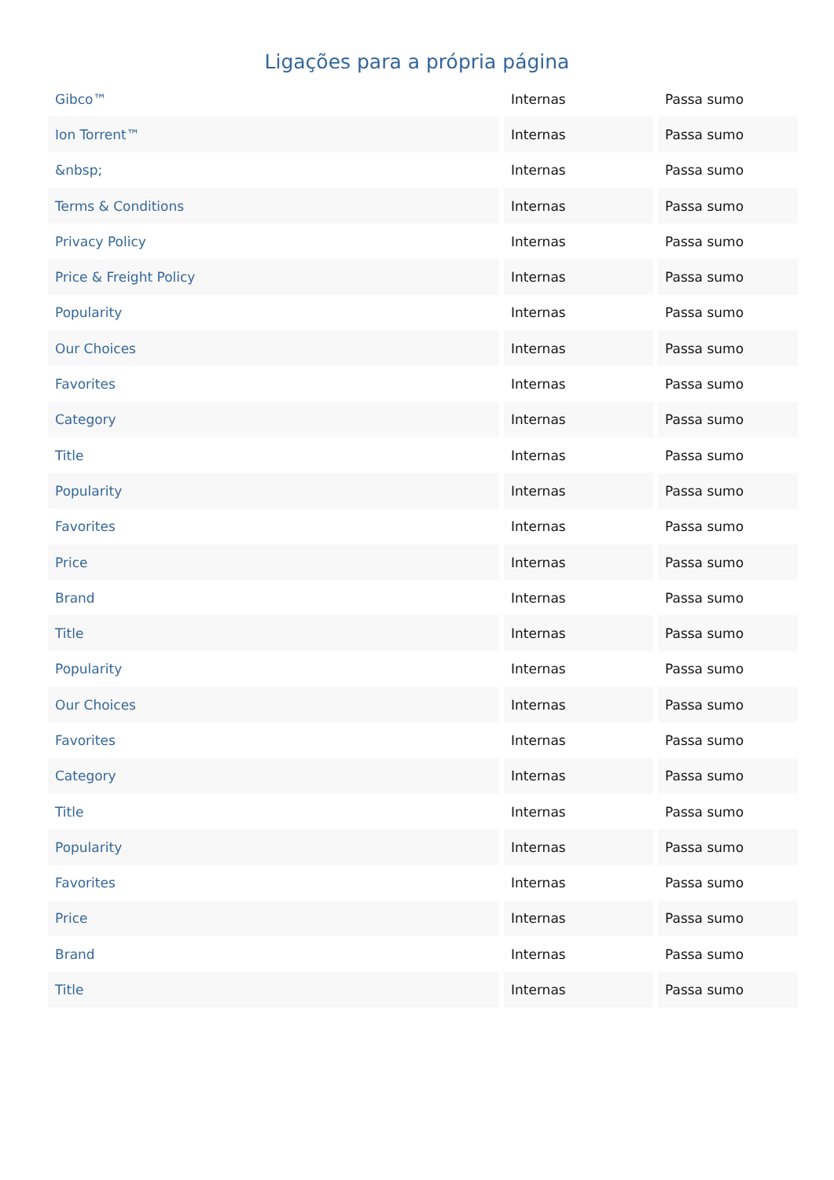Ligações para a própria página
| Gibco™ | Internas | Passa sumo |
| Ion Torrent™ | Internas | Passa sumo |
| &nbsp; | Internas | Passa sumo |
| Terms & Conditions | Internas | Passa sumo |
| Privacy Policy | Internas | Passa sumo |
| Price & Freight Policy | Internas | Passa sumo |
| Popularity | Internas | Passa sumo |
| Our Choices | Internas | Passa sumo |
| Favorites | Internas | Passa sumo |
| Category | Internas | Passa sumo |
| Title | Internas | Passa sumo |
| Popularity | Internas | Passa sumo |
| Favorites | Internas | Passa sumo |
| Price | Internas | Passa sumo |
| Brand | Internas | Passa sumo |
| Title | Internas | Passa sumo |
| Popularity | Internas | Passa sumo |
| Our Choices | Internas | Passa sumo |
| Favorites | Internas | Passa sumo |
| Category | Internas | Passa sumo |
| Title | Internas | Passa sumo |
| Popularity | Internas | Passa sumo |
| Favorites | Internas | Passa sumo |
| Price | Internas | Passa sumo |
| Brand | Internas | Passa sumo |
| Title | Internas | Passa sumo |